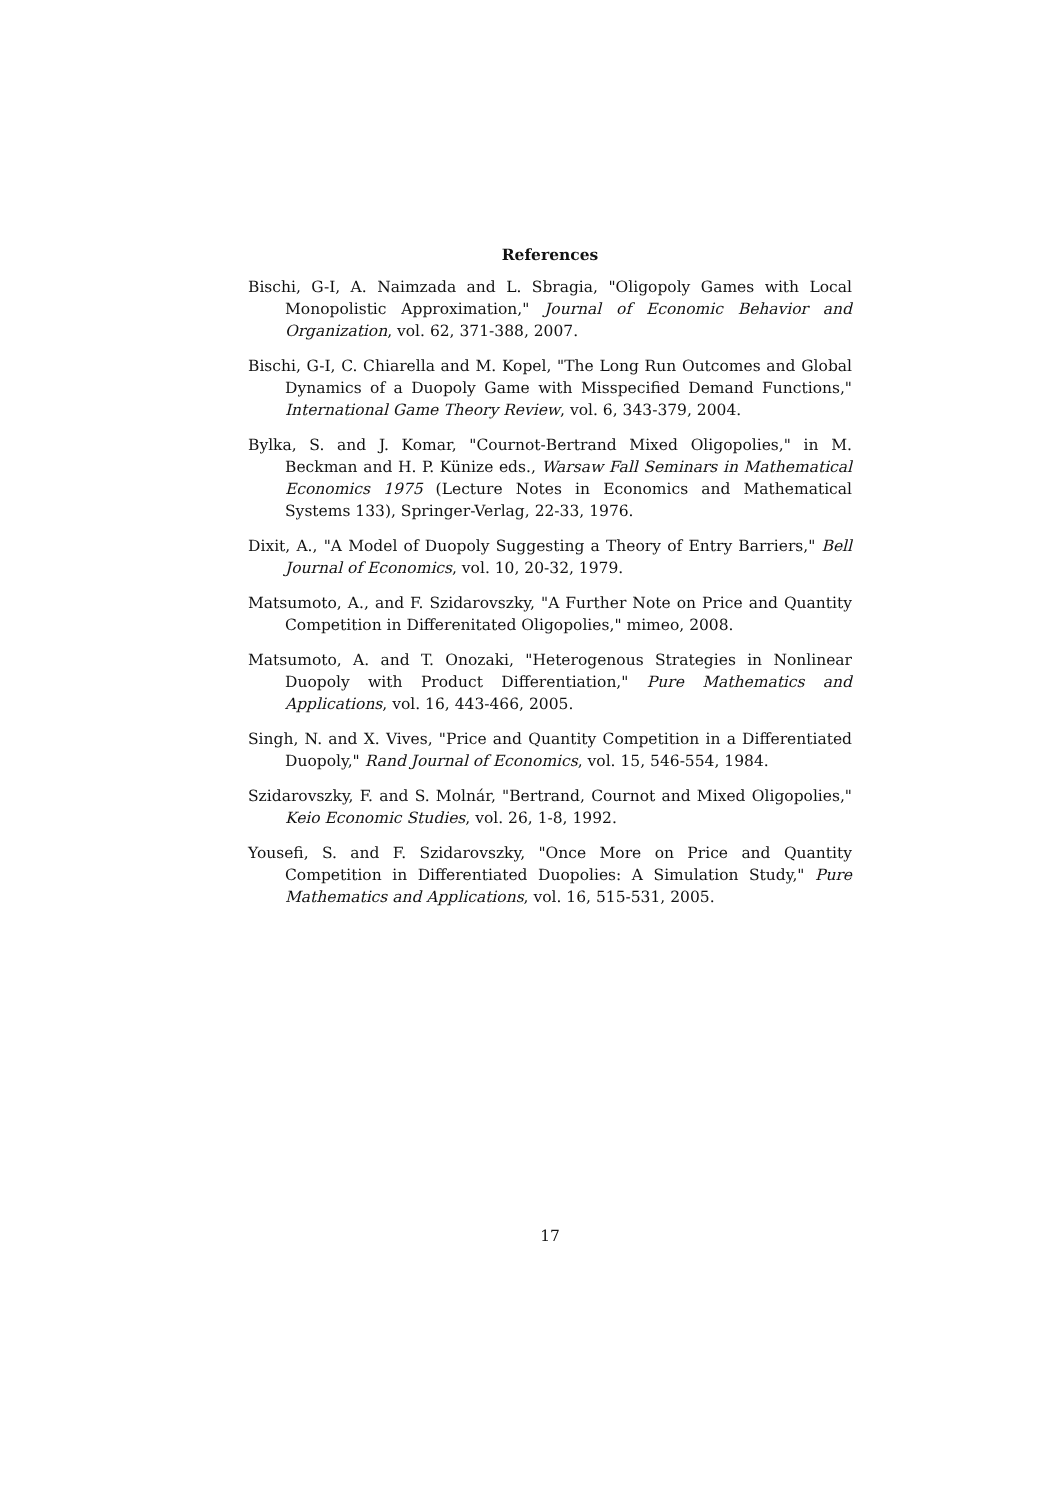References
Bischi, G-I, A. Naimzada and L. Sbragia, "Oligopoly Games with Local Monopolistic Approximation," Journal of Economic Behavior and Organization, vol. 62, 371-388, 2007.
Bischi, G-I, C. Chiarella and M. Kopel, "The Long Run Outcomes and Global Dynamics of a Duopoly Game with Misspecified Demand Functions," International Game Theory Review, vol. 6, 343-379, 2004.
Bylka, S. and J. Komar, "Cournot-Bertrand Mixed Oligopolies," in M. Beckman and H. P. Künize eds., Warsaw Fall Seminars in Mathematical Economics 1975 (Lecture Notes in Economics and Mathematical Systems 133), Springer-Verlag, 22-33, 1976.
Dixit, A., "A Model of Duopoly Suggesting a Theory of Entry Barriers," Bell Journal of Economics, vol. 10, 20-32, 1979.
Matsumoto, A., and F. Szidarovszky, "A Further Note on Price and Quantity Competition in Differenitated Oligopolies," mimeo, 2008.
Matsumoto, A. and T. Onozaki, "Heterogenous Strategies in Nonlinear Duopoly with Product Differentiation," Pure Mathematics and Applications, vol. 16, 443-466, 2005.
Singh, N. and X. Vives, "Price and Quantity Competition in a Differentiated Duopoly," Rand Journal of Economics, vol. 15, 546-554, 1984.
Szidarovszky, F. and S. Molnár, "Bertrand, Cournot and Mixed Oligopolies," Keio Economic Studies, vol. 26, 1-8, 1992.
Yousefi, S. and F. Szidarovszky, "Once More on Price and Quantity Competition in Differentiated Duopolies: A Simulation Study," Pure Mathematics and Applications, vol. 16, 515-531, 2005.
17